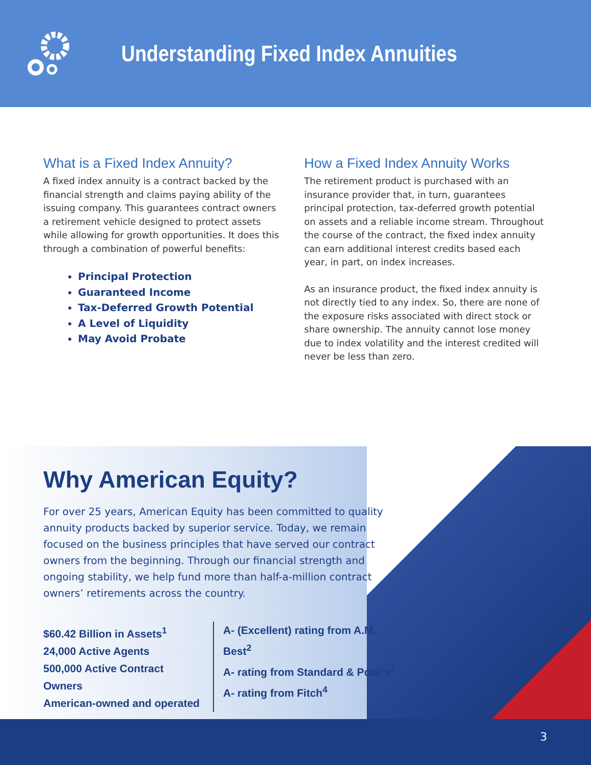Understanding Fixed Index Annuities
What is a Fixed Index Annuity?
A fixed index annuity is a contract backed by the financial strength and claims paying ability of the issuing company. This guarantees contract owners a retirement vehicle designed to protect assets while allowing for growth opportunities. It does this through a combination of powerful benefits:
Principal Protection
Guaranteed Income
Tax-Deferred Growth Potential
A Level of Liquidity
May Avoid Probate
How a Fixed Index Annuity Works
The retirement product is purchased with an insurance provider that, in turn, guarantees principal protection, tax-deferred growth potential on assets and a reliable income stream. Throughout the course of the contract, the fixed index annuity can earn additional interest credits based each year, in part, on index increases.
As an insurance product, the fixed index annuity is not directly tied to any index. So, there are none of the exposure risks associated with direct stock or share ownership. The annuity cannot lose money due to index volatility and the interest credited will never be less than zero.
Why American Equity?
For over 25 years, American Equity has been committed to quality annuity products backed by superior service. Today, we remain focused on the business principles that have served our contract owners from the beginning. Through our financial strength and ongoing stability, we help fund more than half-a-million contract owners’ retirements across the country.
$60.42 Billion in Assets<sup>1</sup>
24,000 Active Agents
500,000 Active Contract Owners
American-owned and operated
A- (Excellent) rating from A.M. Best<sup>2</sup>
A- rating from Standard & Poor’s<sup>3</sup>
A- rating from Fitch<sup>4</sup>
3